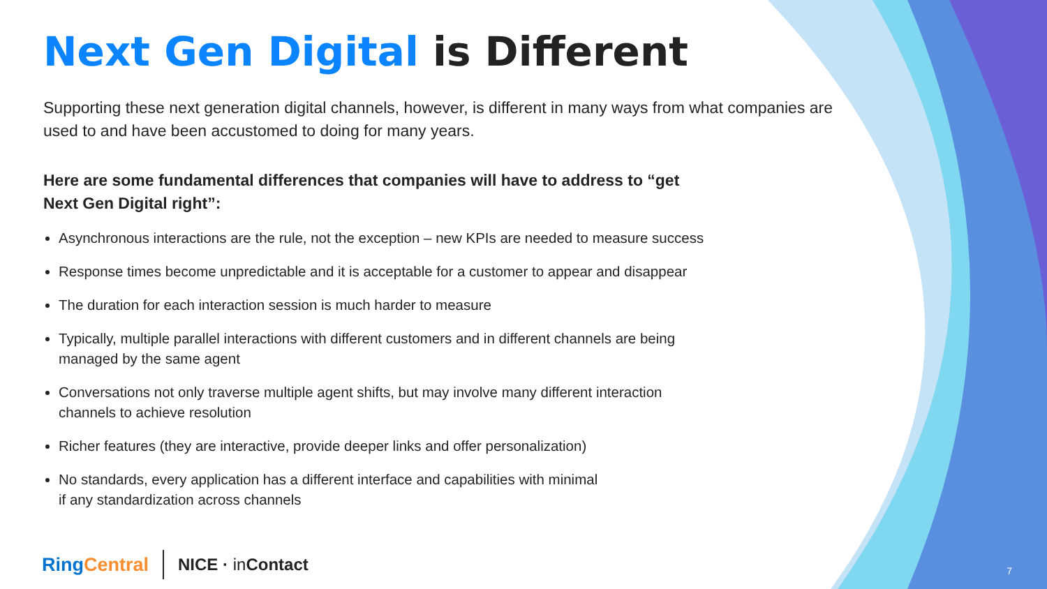Next Gen Digital is Different
Supporting these next generation digital channels, however, is different in many ways from what companies are used to and have been accustomed to doing for many years.
Here are some fundamental differences that companies will have to address to “get Next Gen Digital right”:
Asynchronous interactions are the rule, not the exception – new KPIs are needed to measure success
Response times become unpredictable and it is acceptable for a customer to appear and disappear
The duration for each interaction session is much harder to measure
Typically, multiple parallel interactions with different customers and in different channels are being
managed by the same agent
Conversations not only traverse multiple agent shifts, but may involve many different interaction
channels to achieve resolution
Richer features (they are interactive, provide deeper links and offer personalization)
No standards, every application has a different interface and capabilities with minimal
if any standardization across channels
RingCentral NICE · in Contact
7